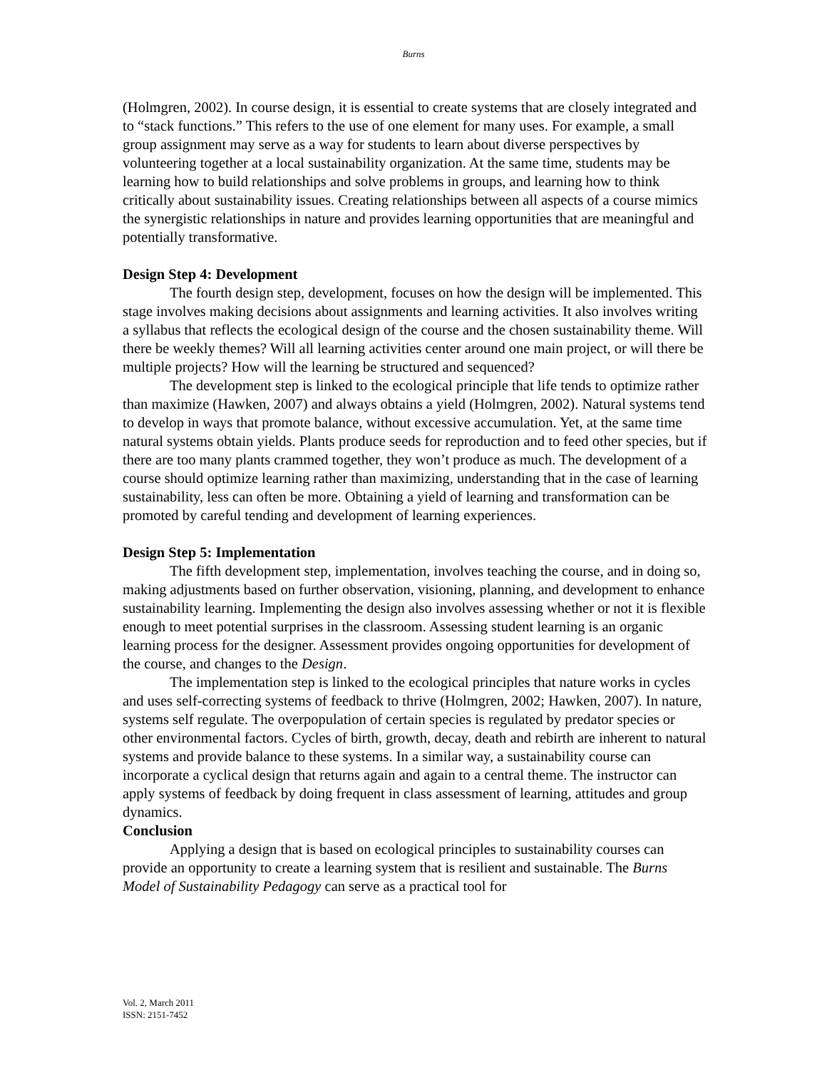Burns
(Holmgren, 2002). In course design, it is essential to create systems that are closely integrated and to “stack functions.” This refers to the use of one element for many uses. For example, a small group assignment may serve as a way for students to learn about diverse perspectives by volunteering together at a local sustainability organization. At the same time, students may be learning how to build relationships and solve problems in groups, and learning how to think critically about sustainability issues. Creating relationships between all aspects of a course mimics the synergistic relationships in nature and provides learning opportunities that are meaningful and potentially transformative.
Design Step 4: Development
The fourth design step, development, focuses on how the design will be implemented. This stage involves making decisions about assignments and learning activities. It also involves writing a syllabus that reflects the ecological design of the course and the chosen sustainability theme. Will there be weekly themes? Will all learning activities center around one main project, or will there be multiple projects? How will the learning be structured and sequenced?
The development step is linked to the ecological principle that life tends to optimize rather than maximize (Hawken, 2007) and always obtains a yield (Holmgren, 2002). Natural systems tend to develop in ways that promote balance, without excessive accumulation. Yet, at the same time natural systems obtain yields. Plants produce seeds for reproduction and to feed other species, but if there are too many plants crammed together, they won’t produce as much. The development of a course should optimize learning rather than maximizing, understanding that in the case of learning sustainability, less can often be more. Obtaining a yield of learning and transformation can be promoted by careful tending and development of learning experiences.
Design Step 5: Implementation
The fifth development step, implementation, involves teaching the course, and in doing so, making adjustments based on further observation, visioning, planning, and development to enhance sustainability learning. Implementing the design also involves assessing whether or not it is flexible enough to meet potential surprises in the classroom. Assessing student learning is an organic learning process for the designer. Assessment provides ongoing opportunities for development of the course, and changes to the Design.
The implementation step is linked to the ecological principles that nature works in cycles and uses self-correcting systems of feedback to thrive (Holmgren, 2002; Hawken, 2007). In nature, systems self regulate. The overpopulation of certain species is regulated by predator species or other environmental factors. Cycles of birth, growth, decay, death and rebirth are inherent to natural systems and provide balance to these systems. In a similar way, a sustainability course can incorporate a cyclical design that returns again and again to a central theme. The instructor can apply systems of feedback by doing frequent in class assessment of learning, attitudes and group dynamics.
Conclusion
Applying a design that is based on ecological principles to sustainability courses can provide an opportunity to create a learning system that is resilient and sustainable. The Burns Model of Sustainability Pedagogy can serve as a practical tool for
Vol. 2, March 2011
ISSN: 2151-7452